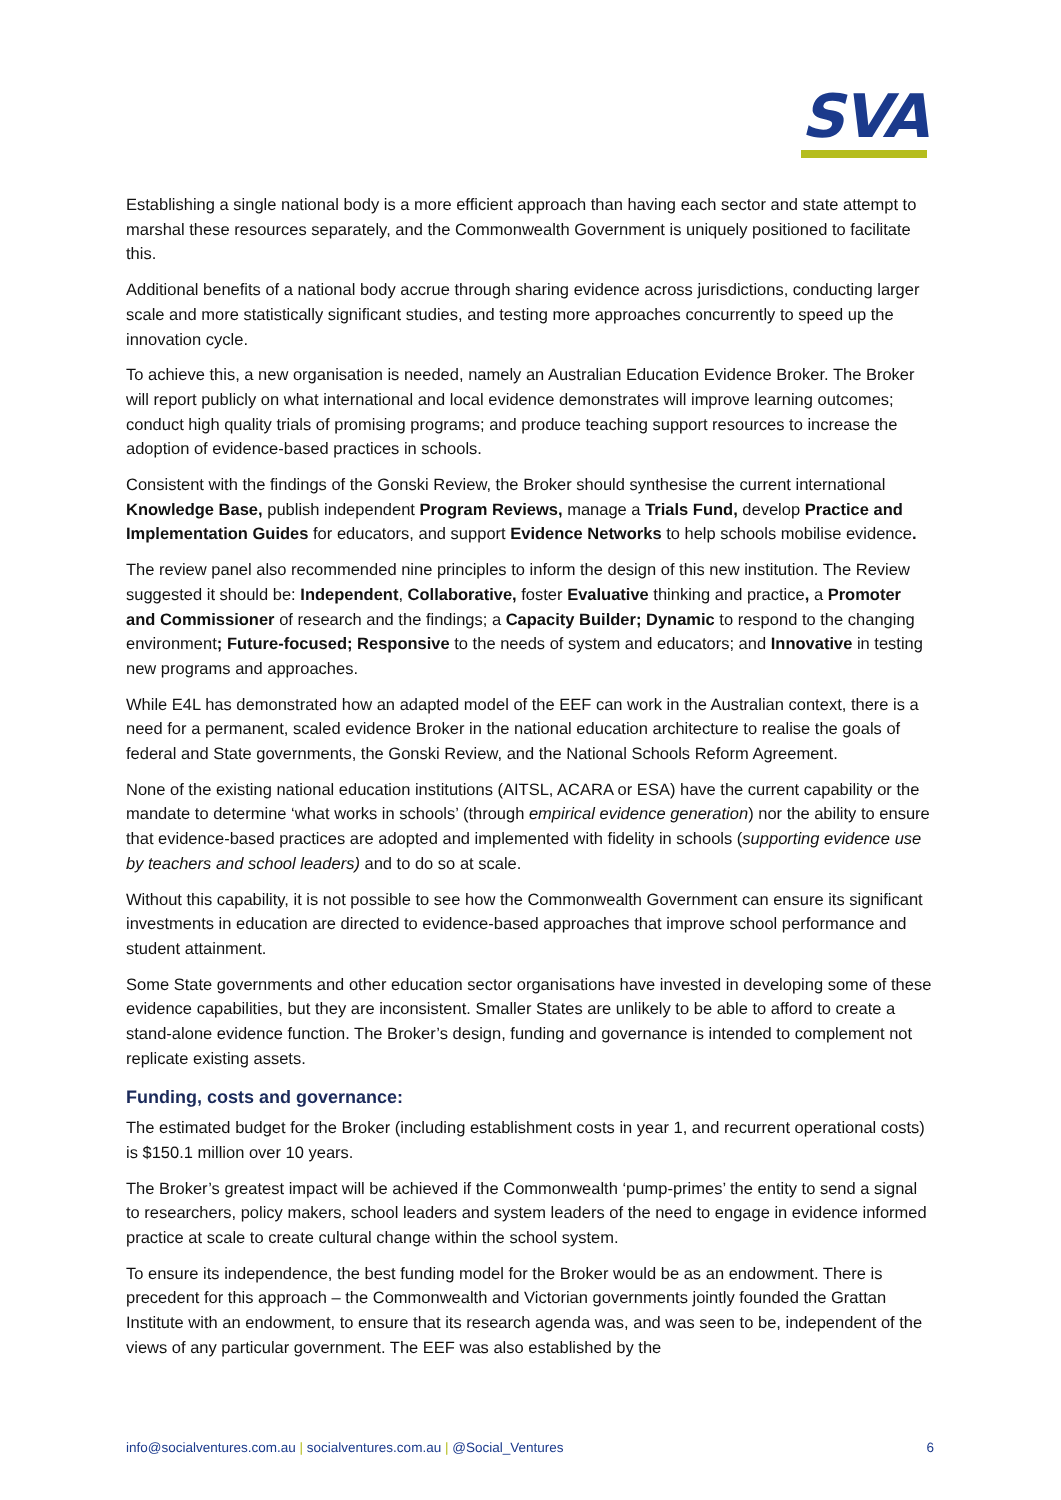SVA
Establishing a single national body is a more efficient approach than having each sector and state attempt to marshal these resources separately, and the Commonwealth Government is uniquely positioned to facilitate this.
Additional benefits of a national body accrue through sharing evidence across jurisdictions, conducting larger scale and more statistically significant studies, and testing more approaches concurrently to speed up the innovation cycle.
To achieve this, a new organisation is needed, namely an Australian Education Evidence Broker. The Broker will report publicly on what international and local evidence demonstrates will improve learning outcomes; conduct high quality trials of promising programs; and produce teaching support resources to increase the adoption of evidence-based practices in schools.
Consistent with the findings of the Gonski Review, the Broker should synthesise the current international Knowledge Base, publish independent Program Reviews, manage a Trials Fund, develop Practice and Implementation Guides for educators, and support Evidence Networks to help schools mobilise evidence.
The review panel also recommended nine principles to inform the design of this new institution. The Review suggested it should be: Independent, Collaborative, foster Evaluative thinking and practice, a Promoter and Commissioner of research and the findings; a Capacity Builder; Dynamic to respond to the changing environment; Future-focused; Responsive to the needs of system and educators; and Innovative in testing new programs and approaches.
While E4L has demonstrated how an adapted model of the EEF can work in the Australian context, there is a need for a permanent, scaled evidence Broker in the national education architecture to realise the goals of federal and State governments, the Gonski Review, and the National Schools Reform Agreement.
None of the existing national education institutions (AITSL, ACARA or ESA) have the current capability or the mandate to determine ‘what works in schools’ (through empirical evidence generation) nor the ability to ensure that evidence-based practices are adopted and implemented with fidelity in schools (supporting evidence use by teachers and school leaders) and to do so at scale.
Without this capability, it is not possible to see how the Commonwealth Government can ensure its significant investments in education are directed to evidence-based approaches that improve school performance and student attainment.
Some State governments and other education sector organisations have invested in developing some of these evidence capabilities, but they are inconsistent. Smaller States are unlikely to be able to afford to create a stand-alone evidence function. The Broker’s design, funding and governance is intended to complement not replicate existing assets.
Funding, costs and governance:
The estimated budget for the Broker (including establishment costs in year 1, and recurrent operational costs) is $150.1 million over 10 years.
The Broker’s greatest impact will be achieved if the Commonwealth ‘pump-primes’ the entity to send a signal to researchers, policy makers, school leaders and system leaders of the need to engage in evidence informed practice at scale to create cultural change within the school system.
To ensure its independence, the best funding model for the Broker would be as an endowment. There is precedent for this approach – the Commonwealth and Victorian governments jointly founded the Grattan Institute with an endowment, to ensure that its research agenda was, and was seen to be, independent of the views of any particular government. The EEF was also established by the
info@socialventures.com.au | socialventures.com.au | @Social_Ventures 6